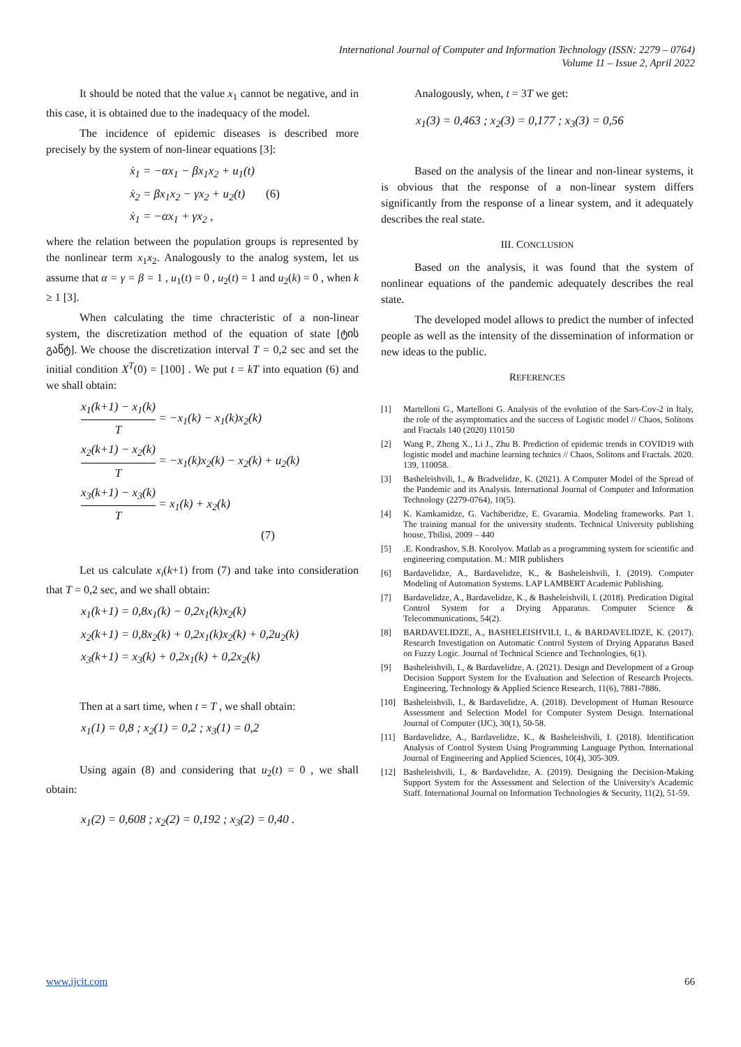International Journal of Computer and Information Technology (ISSN: 2279 – 0764)
Volume 11 – Issue 2, April 2022
It should be noted that the value x<sub>1</sub> cannot be negative, and in this case, it is obtained due to the inadequacy of the model.
The incidence of epidemic diseases is described more precisely by the system of non-linear equations [3]:
ẋ<sub>1</sub> = −αx<sub>1</sub> − βx<sub>1</sub>x<sub>2</sub> + u<sub>1</sub>(t)
ẋ<sub>2</sub> = βx<sub>1</sub>x<sub>2</sub> − γx<sub>2</sub> + u<sub>2</sub>(t) (6)
ẋ<sub>1</sub> = −αx<sub>1</sub> + γx<sub>2</sub> ,
where the relation between the population groups is represented by the nonlinear term x<sub>1</sub>x<sub>2</sub>. Analogously to the analog system, let us assume that α = γ = β = 1 , u<sub>1</sub>(t) = 0 , u<sub>2</sub>(t) = 1 and u<sub>2</sub>(k) = 0 , when k ≥ 1 [3].
When calculating the time chracteristic of a non-linear system, the discretization method of the equation of state [ტის გაწტ]. We choose the discretization interval T = 0,2 sec and set the initial condition X<sup>T</sup>(0) = [100] . We put t = kT into equation (6) and we shall obtain:
x<sub>1</sub>(k+1) − x<sub>1</sub>(k) T = −x<sub>1</sub>(k) − x<sub>1</sub>(k)x<sub>2</sub>(k)
x<sub>2</sub>(k+1) − x<sub>2</sub>(k) T = −x<sub>1</sub>(k)x<sub>2</sub>(k) − x<sub>2</sub>(k) + u<sub>2</sub>(k)
x<sub>3</sub>(k+1) − x<sub>3</sub>(k) T = x<sub>1</sub>(k) + x<sub>2</sub>(k)
(7)
Let us calculate x<sub>i</sub>(k+1) from (7) and take into consideration that T = 0,2 sec, and we shall obtain:
x<sub>1</sub>(k+1) = 0,8x<sub>1</sub>(k) − 0,2x<sub>1</sub>(k)x<sub>2</sub>(k)
x<sub>2</sub>(k+1) = 0,8x<sub>2</sub>(k) + 0,2x<sub>1</sub>(k)x<sub>2</sub>(k) + 0,2u<sub>2</sub>(k)
x<sub>3</sub>(k+1) = x<sub>3</sub>(k) + 0,2x<sub>1</sub>(k) + 0,2x<sub>2</sub>(k)
Then at a sart time, when t = T , we shall obtain:
x<sub>1</sub>(1) = 0,8 ; x<sub>2</sub>(1) = 0,2 ; x<sub>3</sub>(1) = 0,2
Using again (8) and considering that u<sub>2</sub>(t) = 0 , we shall obtain:
x<sub>1</sub>(2) = 0,608 ; x<sub>2</sub>(2) = 0,192 ; x<sub>3</sub>(2) = 0,40 .
Analogously, when, t = 3T we get:
x<sub>1</sub>(3) = 0,463 ; x<sub>2</sub>(3) = 0,177 ; x<sub>3</sub>(3) = 0,56
Based on the analysis of the linear and non-linear systems, it is obvious that the response of a non-linear system differs significantly from the response of a linear system, and it adequately describes the real state.
III. CONCLUSION
Based on the analysis, it was found that the system of nonlinear equations of the pandemic adequately describes the real state.
The developed model allows to predict the number of infected people as well as the intensity of the dissemination of information or new ideas to the public.
REFERENCES
[1] Martelloni G., Martelloni G. Analysis of the evolution of the Sars-Cov-2 in Italy, the role of the asymptomatics and the success of Logistic model // Chaos, Solitons and Fractals 140 (2020) 110150
[2] Wang P., Zheng X., Li J., Zhu B. Prediction of epidemic trends in COVID19 with logistic model and machine learning technics // Chaos, Solitons and Fractals. 2020. 139, 110058.
[3] Basheleishvili, I., & Bradvelidze, K. (2021). A Computer Model of the Spread of the Pandemic and its Analysis. International Journal of Computer and Information Technology (2279-0764), 10(5).
[4] K. Kamkamidze, G. Vachiberidze, E. Gvaramia. Modeling frameworks. Part 1. The training manual for the university students. Technical University publishing house, Tbilisi, 2009 – 440
[5].E. Kondrashov, S.B. Korolyov. Matlab as a programming system for scientific and engineering computation. M.: MIR publishers
[6] Bardavelidze, A., Bardavelidze, K., & Basheleishvili, I. (2019). Computer Modeling of Automation Systems. LAP LAMBERT Academic Publishing.
[7] Bardavelidze, A., Bardavelidze, K., & Basheleishvili, I. (2018). Predication Digital Control System for a Drying Apparatus. Computer Science & Telecommunications, 54(2).
[8] BARDAVELIDZE, A., BASHELEISHVILI, I., & BARDAVELIDZE, K. (2017). Research Investigation on Automatic Control System of Drying Apparatus Based on Fuzzy Logic. Journal of Technical Science and Technologies, 6(1).
[9] Basheleishvili, I., & Bardavelidze, A. (2021). Design and Development of a Group Decision Support System for the Evaluation and Selection of Research Projects. Engineering, Technology & Applied Science Research, 11(6), 7881-7886.
[10] Basheleishvili, I., & Bardavelidze, A. (2018). Development of Human Resource Assessment and Selection Model for Computer System Design. International Journal of Computer (IJC), 30(1), 50-58.
[11] Bardavelidze, A., Bardavelidze, K., & Basheleishvili, I. (2018). Identification Analysis of Control System Using Programming Language Python. International Journal of Engineering and Applied Sciences, 10(4), 305-309.
[12] Basheleishvili, I., & Bardavelidze, A. (2019). Designing the Decision-Making Support System for the Assessment and Selection of the University's Academic Staff. International Journal on Information Technologies & Security, 11(2), 51-59.
www.ijcit.com 66